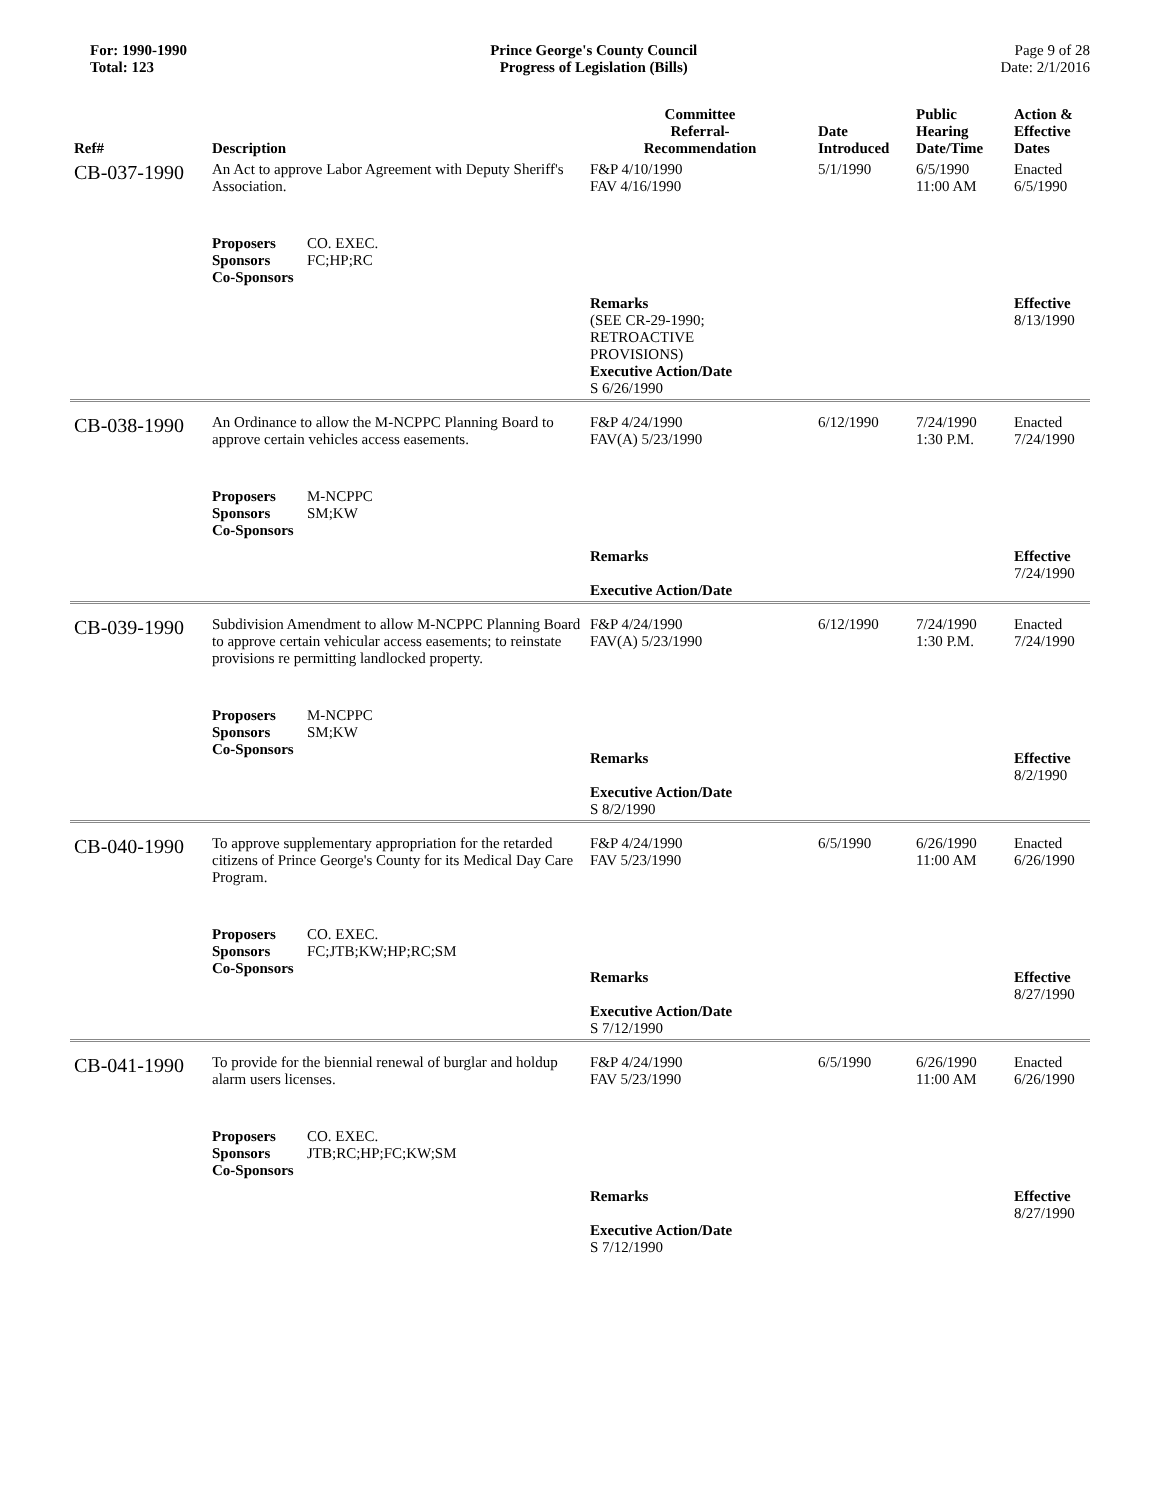For: 1990-1990
Total: 123
Prince George's County Council
Progress of Legislation (Bills)
Page 9 of 28
Date: 2/1/2016
| Ref# | Description | Committee Referral- Recommendation | Date Introduced | Public Hearing Date/Time | Action & Effective Dates |
| --- | --- | --- | --- | --- | --- |
| CB-037-1990 | An Act to approve Labor Agreement with Deputy Sheriff's Association. Proposers CO. EXEC. Sponsors FC;HP;RC Co-Sponsors | F&P 4/10/1990 FAV 4/16/1990 Remarks (SEE CR-29-1990; RETROACTIVE PROVISIONS) Executive Action/Date S 6/26/1990 | 5/1/1990 | 6/5/1990 11:00 AM | Enacted 6/5/1990 Effective 8/13/1990 |
| CB-038-1990 | An Ordinance to allow the M-NCPPC Planning Board to approve certain vehicles access easements. Proposers M-NCPPC Sponsors SM;KW Co-Sponsors | F&P 4/24/1990 FAV(A) 5/23/1990 Remarks Executive Action/Date | 6/12/1990 | 7/24/1990 1:30 P.M. | Enacted 7/24/1990 Effective 7/24/1990 |
| CB-039-1990 | Subdivision Amendment to allow M-NCPPC Planning Board to approve certain vehicular access easements; to reinstate provisions re permitting landlocked property. Proposers M-NCPPC Sponsors SM;KW Co-Sponsors | F&P 4/24/1990 FAV(A) 5/23/1990 Remarks Executive Action/Date S 8/2/1990 | 6/12/1990 | 7/24/1990 1:30 P.M. | Enacted 7/24/1990 Effective 8/2/1990 |
| CB-040-1990 | To approve supplementary appropriation for the retarded citizens of Prince George's County for its Medical Day Care Program. Proposers CO. EXEC. Sponsors FC;JTB;KW;HP;RC;SM Co-Sponsors | F&P 4/24/1990 FAV 5/23/1990 Remarks Executive Action/Date S 7/12/1990 | 6/5/1990 | 6/26/1990 11:00 AM | Enacted 6/26/1990 Effective 8/27/1990 |
| CB-041-1990 | To provide for the biennial renewal of burglar and holdup alarm users licenses. Proposers CO. EXEC. Sponsors JTB;RC;HP;FC;KW;SM Co-Sponsors | F&P 4/24/1990 FAV 5/23/1990 Remarks Executive Action/Date S 7/12/1990 | 6/5/1990 | 6/26/1990 11:00 AM | Enacted 6/26/1990 Effective 8/27/1990 |